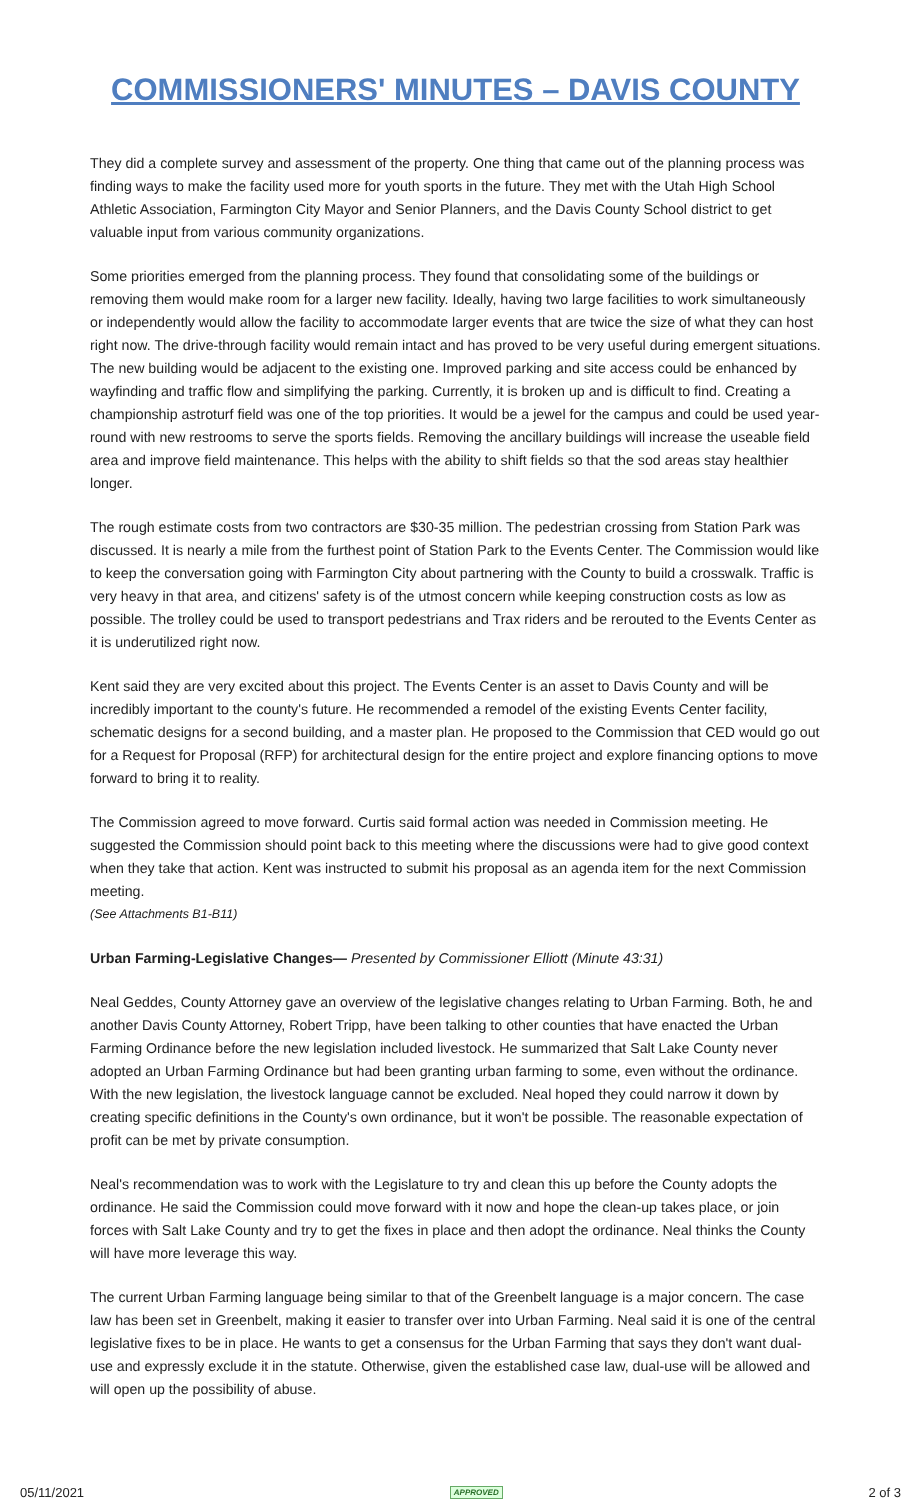COMMISSIONERS' MINUTES – DAVIS COUNTY
They did a complete survey and assessment of the property. One thing that came out of the planning process was finding ways to make the facility used more for youth sports in the future. They met with the Utah High School Athletic Association, Farmington City Mayor and Senior Planners, and the Davis County School district to get valuable input from various community organizations.
Some priorities emerged from the planning process. They found that consolidating some of the buildings or removing them would make room for a larger new facility. Ideally, having two large facilities to work simultaneously or independently would allow the facility to accommodate larger events that are twice the size of what they can host right now. The drive-through facility would remain intact and has proved to be very useful during emergent situations. The new building would be adjacent to the existing one. Improved parking and site access could be enhanced by wayfinding and traffic flow and simplifying the parking. Currently, it is broken up and is difficult to find. Creating a championship astroturf field was one of the top priorities. It would be a jewel for the campus and could be used year-round with new restrooms to serve the sports fields. Removing the ancillary buildings will increase the useable field area and improve field maintenance. This helps with the ability to shift fields so that the sod areas stay healthier longer.
The rough estimate costs from two contractors are $30-35 million. The pedestrian crossing from Station Park was discussed. It is nearly a mile from the furthest point of Station Park to the Events Center. The Commission would like to keep the conversation going with Farmington City about partnering with the County to build a crosswalk. Traffic is very heavy in that area, and citizens' safety is of the utmost concern while keeping construction costs as low as possible. The trolley could be used to transport pedestrians and Trax riders and be rerouted to the Events Center as it is underutilized right now.
Kent said they are very excited about this project. The Events Center is an asset to Davis County and will be incredibly important to the county's future. He recommended a remodel of the existing Events Center facility, schematic designs for a second building, and a master plan. He proposed to the Commission that CED would go out for a Request for Proposal (RFP) for architectural design for the entire project and explore financing options to move forward to bring it to reality.
The Commission agreed to move forward. Curtis said formal action was needed in Commission meeting. He suggested the Commission should point back to this meeting where the discussions were had to give good context when they take that action. Kent was instructed to submit his proposal as an agenda item for the next Commission meeting.
(See Attachments B1-B11)
Urban Farming-Legislative Changes— Presented by Commissioner Elliott (Minute 43:31)
Neal Geddes, County Attorney gave an overview of the legislative changes relating to Urban Farming. Both, he and another Davis County Attorney, Robert Tripp, have been talking to other counties that have enacted the Urban Farming Ordinance before the new legislation included livestock. He summarized that Salt Lake County never adopted an Urban Farming Ordinance but had been granting urban farming to some, even without the ordinance. With the new legislation, the livestock language cannot be excluded. Neal hoped they could narrow it down by creating specific definitions in the County's own ordinance, but it won't be possible. The reasonable expectation of profit can be met by private consumption.
Neal's recommendation was to work with the Legislature to try and clean this up before the County adopts the ordinance. He said the Commission could move forward with it now and hope the clean-up takes place, or join forces with Salt Lake County and try to get the fixes in place and then adopt the ordinance. Neal thinks the County will have more leverage this way.
The current Urban Farming language being similar to that of the Greenbelt language is a major concern. The case law has been set in Greenbelt, making it easier to transfer over into Urban Farming. Neal said it is one of the central legislative fixes to be in place. He wants to get a consensus for the Urban Farming that says they don't want dual-use and expressly exclude it in the statute. Otherwise, given the established case law, dual-use will be allowed and will open up the possibility of abuse.
05/11/2021 APPROVED 2 of 3